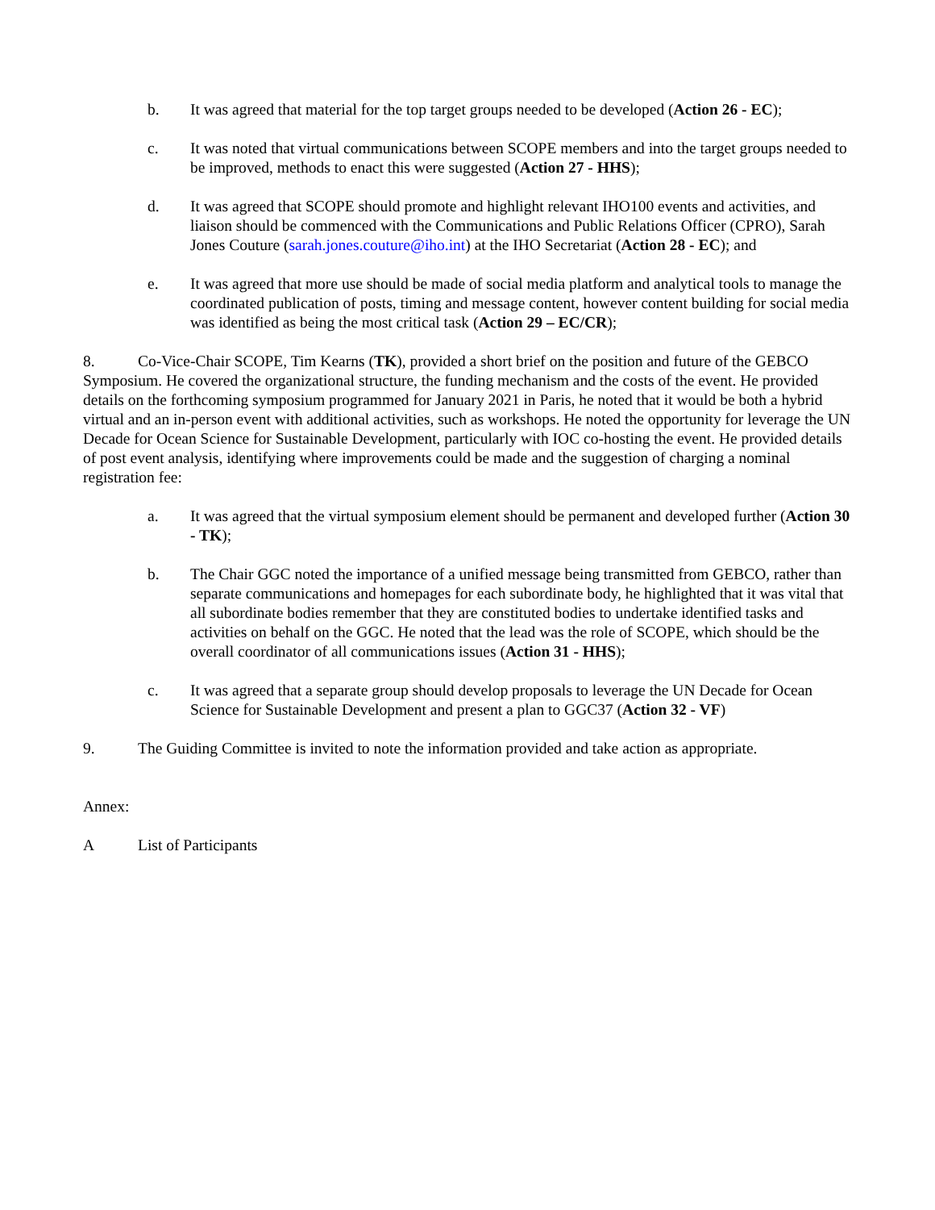b. It was agreed that material for the top target groups needed to be developed (Action 26 - EC);
c. It was noted that virtual communications between SCOPE members and into the target groups needed to be improved, methods to enact this were suggested (Action 27 - HHS);
d. It was agreed that SCOPE should promote and highlight relevant IHO100 events and activities, and liaison should be commenced with the Communications and Public Relations Officer (CPRO), Sarah Jones Couture (sarah.jones.couture@iho.int) at the IHO Secretariat (Action 28 - EC); and
e. It was agreed that more use should be made of social media platform and analytical tools to manage the coordinated publication of posts, timing and message content, however content building for social media was identified as being the most critical task (Action 29 – EC/CR);
8. Co-Vice-Chair SCOPE, Tim Kearns (TK), provided a short brief on the position and future of the GEBCO Symposium. He covered the organizational structure, the funding mechanism and the costs of the event. He provided details on the forthcoming symposium programmed for January 2021 in Paris, he noted that it would be both a hybrid virtual and an in-person event with additional activities, such as workshops. He noted the opportunity for leverage the UN Decade for Ocean Science for Sustainable Development, particularly with IOC co-hosting the event. He provided details of post event analysis, identifying where improvements could be made and the suggestion of charging a nominal registration fee:
a. It was agreed that the virtual symposium element should be permanent and developed further (Action 30 - TK);
b. The Chair GGC noted the importance of a unified message being transmitted from GEBCO, rather than separate communications and homepages for each subordinate body, he highlighted that it was vital that all subordinate bodies remember that they are constituted bodies to undertake identified tasks and activities on behalf on the GGC. He noted that the lead was the role of SCOPE, which should be the overall coordinator of all communications issues (Action 31 - HHS);
c. It was agreed that a separate group should develop proposals to leverage the UN Decade for Ocean Science for Sustainable Development and present a plan to GGC37 (Action 32 - VF)
9. The Guiding Committee is invited to note the information provided and take action as appropriate.
Annex:
A List of Participants